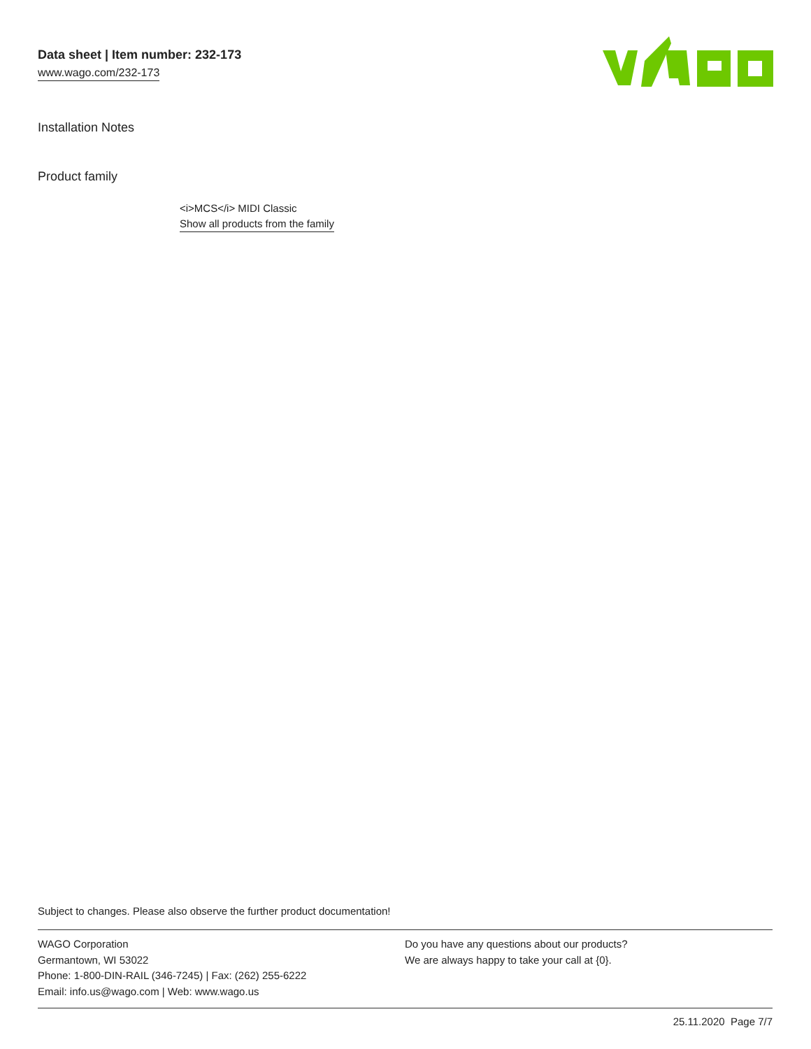Data sheet | Item number: 232-173
www.wago.com/232-173
Installation Notes
Product family
<i>MCS</i> MIDI Classic
Show all products from the family
Subject to changes. Please also observe the further product documentation!
WAGO Corporation
Germantown, WI 53022
Phone: 1-800-DIN-RAIL (346-7245) | Fax: (262) 255-6222
Email: info.us@wago.com | Web: www.wago.us
Do you have any questions about our products?
We are always happy to take your call at {0}.
25.11.2020 Page 7/7